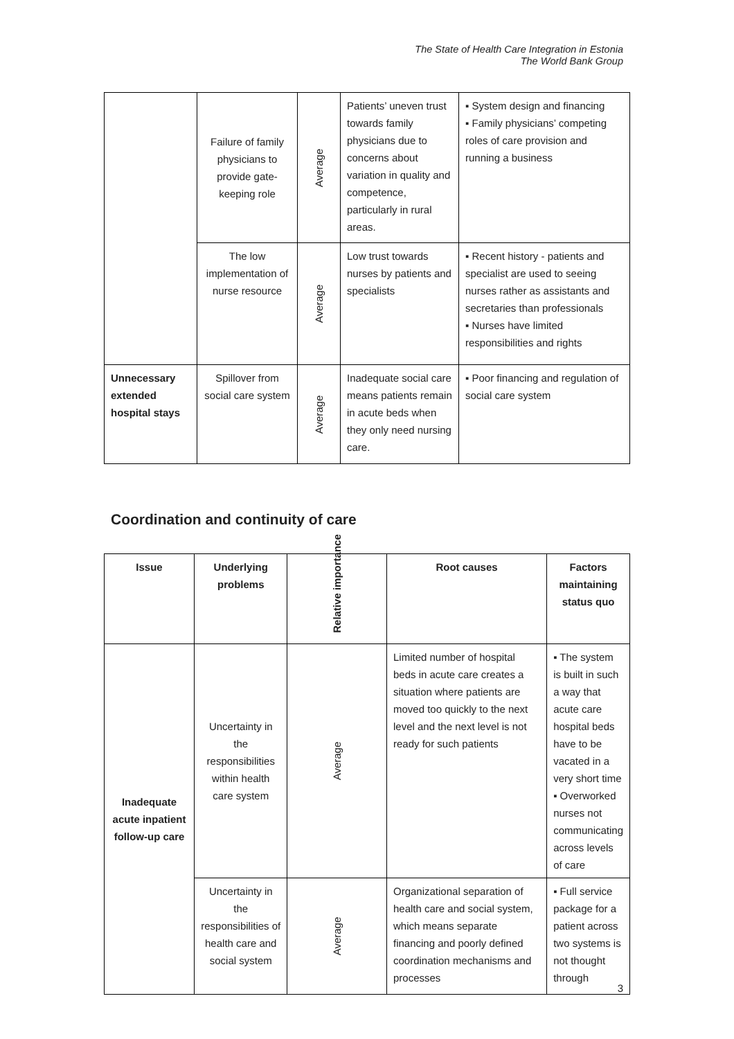The State of Health Care Integration in Estonia
The World Bank Group
| | Failure of family physicians to provide gate-keeping role | Average | Patients’ uneven trust towards family physicians due to concerns about variation in quality and competence, particularly in rural areas. | ▪ System design and financing ▪ Family physicians’ competing roles of care provision and running a business |
| | The low implementation of nurse resource | Average | Low trust towards nurses by patients and specialists | ▪ Recent history - patients and specialist are used to seeing nurses rather as assistants and secretaries than professionals ▪ Nurses have limited responsibilities and rights |
| Unnecessary extended hospital stays | Spillover from social care system | Average | Inadequate social care means patients remain in acute beds when they only need nursing care. | ▪ Poor financing and regulation of social care system |
Coordination and continuity of care
| Issue | Underlying problems | Relative importance | Root causes | Factors maintaining status quo |
| --- | --- | --- | --- | --- |
| Inadequate acute inpatient follow-up care | Uncertainty in the responsibilities within health care system | Average | Limited number of hospital beds in acute care creates a situation where patients are moved too quickly to the next level and the next level is not ready for such patients | ▪ The system is built in such a way that acute care hospital beds have to be vacated in a very short time ▪ Overworked nurses not communicating across levels of care |
| | Uncertainty in the responsibilities of health care and social system | Average | Organizational separation of health care and social system, which means separate financing and poorly defined coordination mechanisms and processes | ▪ Full service package for a patient across two systems is not thought through |
3